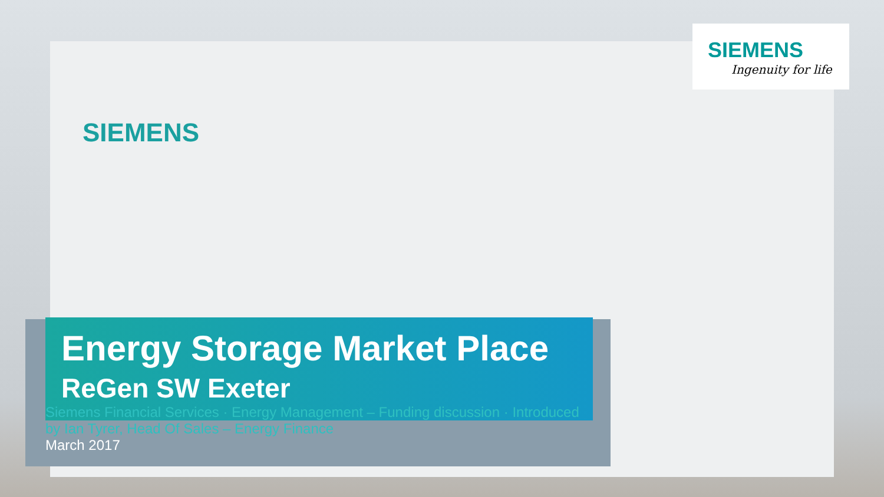SIEMENS
SIEMENS
Ingenuity for life
Energy Storage Market Place
ReGen SW Exeter
Siemens Financial Services · Energy Management – Funding discussion · Introduced by Ian Tyrer, Head Of Sales – Energy Finance
March 2017